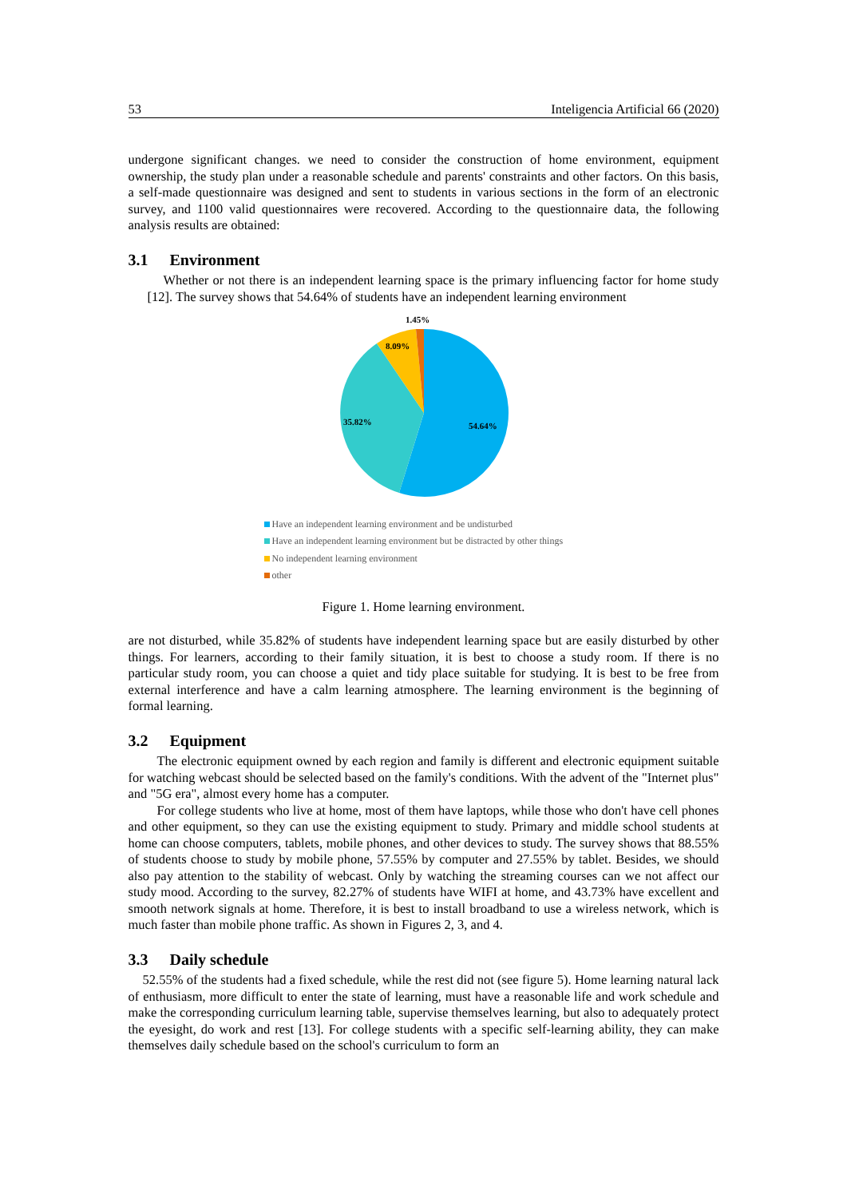53 Inteligencia Artificial 66 (2020)
undergone significant changes. we need to consider the construction of home environment, equipment ownership, the study plan under a reasonable schedule and parents' constraints and other factors. On this basis, a self-made questionnaire was designed and sent to students in various sections in the form of an electronic survey, and 1100 valid questionnaires were recovered. According to the questionnaire data, the following analysis results are obtained:
3.1 Environment
Whether or not there is an independent learning space is the primary influencing factor for home study [12]. The survey shows that 54.64% of students have an independent learning environment
1.45%
8.09%
35.82%
54.64%
Have an independent learning environment and be undisturbed
Have an independent learning environment but be distracted by other things
No independent learning environment
other
Figure 1. Home learning environment.
are not disturbed, while 35.82% of students have independent learning space but are easily disturbed by other things. For learners, according to their family situation, it is best to choose a study room. If there is no particular study room, you can choose a quiet and tidy place suitable for studying. It is best to be free from external interference and have a calm learning atmosphere. The learning environment is the beginning of formal learning.
3.2 Equipment
The electronic equipment owned by each region and family is different and electronic equipment suitable for watching webcast should be selected based on the family's conditions. With the advent of the "Internet plus" and "5G era", almost every home has a computer.
For college students who live at home, most of them have laptops, while those who don't have cell phones and other equipment, so they can use the existing equipment to study. Primary and middle school students at home can choose computers, tablets, mobile phones, and other devices to study. The survey shows that 88.55% of students choose to study by mobile phone, 57.55% by computer and 27.55% by tablet. Besides, we should also pay attention to the stability of webcast. Only by watching the streaming courses can we not affect our study mood. According to the survey, 82.27% of students have WIFI at home, and 43.73% have excellent and smooth network signals at home. Therefore, it is best to install broadband to use a wireless network, which is much faster than mobile phone traffic. As shown in Figures 2, 3, and 4.
3.3 Daily schedule
52.55% of the students had a fixed schedule, while the rest did not (see figure 5). Home learning natural lack of enthusiasm, more difficult to enter the state of learning, must have a reasonable life and work schedule and make the corresponding curriculum learning table, supervise themselves learning, but also to adequately protect the eyesight, do work and rest [13]. For college students with a specific self-learning ability, they can make themselves daily schedule based on the school's curriculum to form an